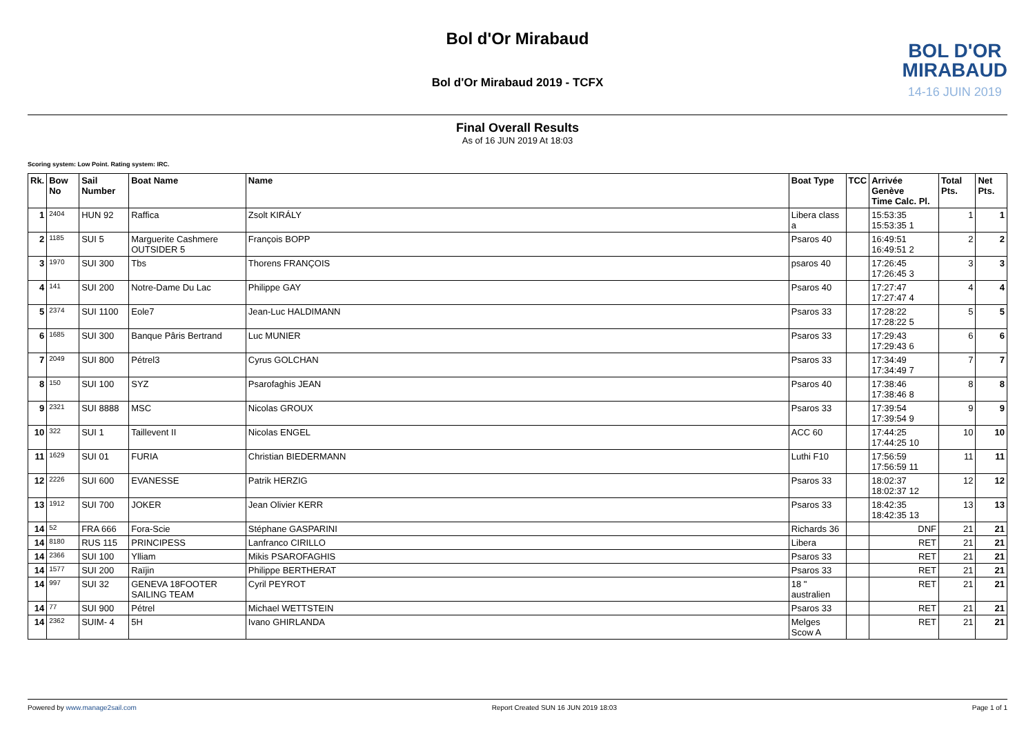Bol d'Or Mirabaud
BOL D'OR
MIRABAUD
14-16 JUIN 2019
Bol d'Or Mirabaud 2019 - TCFX
Final Overall Results
As of 16 JUN 2019 At 18:03
Scoring system: Low Point. Rating system: IRC.
| Rk. | Bow No | Sail Number | Boat Name | Name | Boat Type | TCC | Arrivée Genève Time Calc. Pl. | Total Pts. | Net Pts. |
| --- | --- | --- | --- | --- | --- | --- | --- | --- | --- |
| 1 | 2404 | HUN 92 | Raffica | Zsolt KIRÁLY | Libera class a | | 15:53:35 15:53:35 1 | 1 | 1 |
| 2 | 1185 | SUI 5 | Marguerite Cashmere OUTSIDER 5 | François BOPP | Psaros 40 | | 16:49:51 16:49:51 2 | 2 | 2 |
| 3 | 1970 | SUI 300 | Tbs | Thorens FRANÇOIS | psaros 40 | | 17:26:45 17:26:45 3 | 3 | 3 |
| 4 | 141 | SUI 200 | Notre-Dame Du Lac | Philippe GAY | Psaros 40 | | 17:27:47 17:27:47 4 | 4 | 4 |
| 5 | 2374 | SUI 1100 | Eole7 | Jean-Luc HALDIMANN | Psaros 33 | | 17:28:22 17:28:22 5 | 5 | 5 |
| 6 | 1685 | SUI 300 | Banque Pâris Bertrand | Luc MUNIER | Psaros 33 | | 17:29:43 17:29:43 6 | 6 | 6 |
| 7 | 2049 | SUI 800 | Pétrel3 | Cyrus GOLCHAN | Psaros 33 | | 17:34:49 17:34:49 7 | 7 | 7 |
| 8 | 150 | SUI 100 | SYZ | Psarofaghis JEAN | Psaros 40 | | 17:38:46 17:38:46 8 | 8 | 8 |
| 9 | 2321 | SUI 8888 | MSC | Nicolas GROUX | Psaros 33 | | 17:39:54 17:39:54 9 | 9 | 9 |
| 10 | 322 | SUI 1 | Taillevent II | Nicolas ENGEL | ACC 60 | | 17:44:25 17:44:25 10 | 10 | 10 |
| 11 | 1629 | SUI 01 | FURIA | Christian BIEDERMANN | Luthi F10 | | 17:56:59 17:56:59 11 | 11 | 11 |
| 12 | 2226 | SUI 600 | EVANESSE | Patrik HERZIG | Psaros 33 | | 18:02:37 18:02:37 12 | 12 | 12 |
| 13 | 1912 | SUI 700 | JOKER | Jean Olivier KERR | Psaros 33 | | 18:42:35 18:42:35 13 | 13 | 13 |
| 14 | 52 | FRA 666 | Fora-Scie | Stéphane GASPARINI | Richards 36 | | DNF | 21 | 21 |
| 14 | 8180 | RUS 115 | PRINCIPESS | Lanfranco CIRILLO | Libera | | RET | 21 | 21 |
| 14 | 2366 | SUI 100 | Ylliam | Mikis PSAROFAGHIS | Psaros 33 | | RET | 21 | 21 |
| 14 | 1577 | SUI 200 | Raïjin | Philippe BERTHERAT | Psaros 33 | | RET | 21 | 21 |
| 14 | 997 | SUI 32 | GENEVA 18FOOTER SAILING TEAM | Cyril PEYROT | 18 " australien | | RET | 21 | 21 |
| 14 | 77 | SUI 900 | Pétrel | Michael WETTSTEIN | Psaros 33 | | RET | 21 | 21 |
| 14 | 2362 | SUIM- 4 | 5H | Ivano GHIRLANDA | Melges Scow A | | RET | 21 | 21 |
Powered by www.manage2sail.com Report Created SUN 16 JUN 2019 18:03 Page 1 of 1